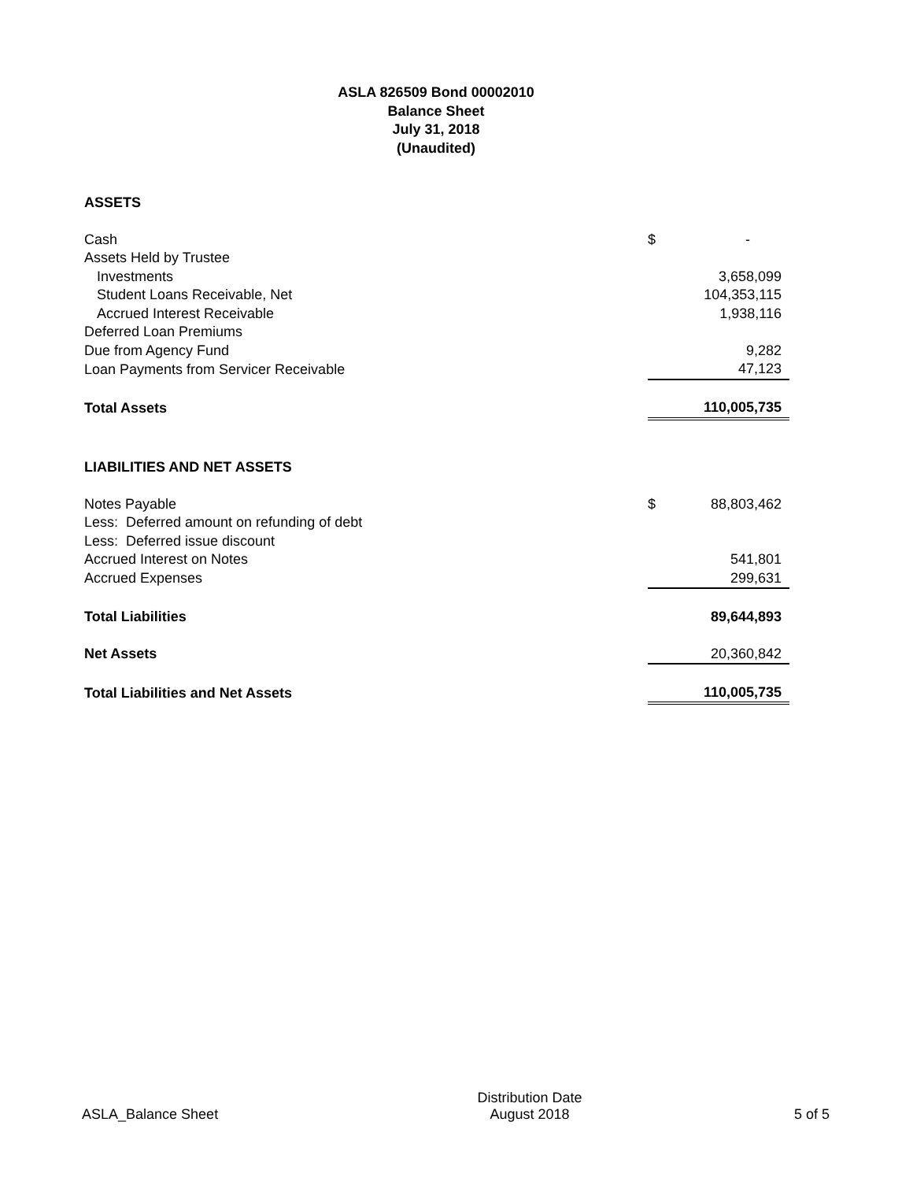ASLA 826509 Bond 00002010
Balance Sheet
July 31, 2018
(Unaudited)
| ASSETS | | |
| Cash | $ | - |
| Assets Held by Trustee | | |
| Investments | | 3,658,099 |
| Student Loans Receivable, Net | | 104,353,115 |
| Accrued Interest Receivable | | 1,938,116 |
| Deferred Loan Premiums | | |
| Due from Agency Fund | | 9,282 |
| Loan Payments from Servicer Receivable | | 47,123 |
| Total Assets | | 110,005,735 |
| LIABILITIES AND NET ASSETS | | |
| Notes Payable | $ | 88,803,462 |
| Less: Deferred amount on refunding of debt | | |
| Less: Deferred issue discount | | |
| Accrued Interest on Notes | | 541,801 |
| Accrued Expenses | | 299,631 |
| Total Liabilities | | 89,644,893 |
| Net Assets | | 20,360,842 |
| Total Liabilities and Net Assets | | 110,005,735 |
ASLA_Balance Sheet
Distribution Date
August 2018
5 of 5